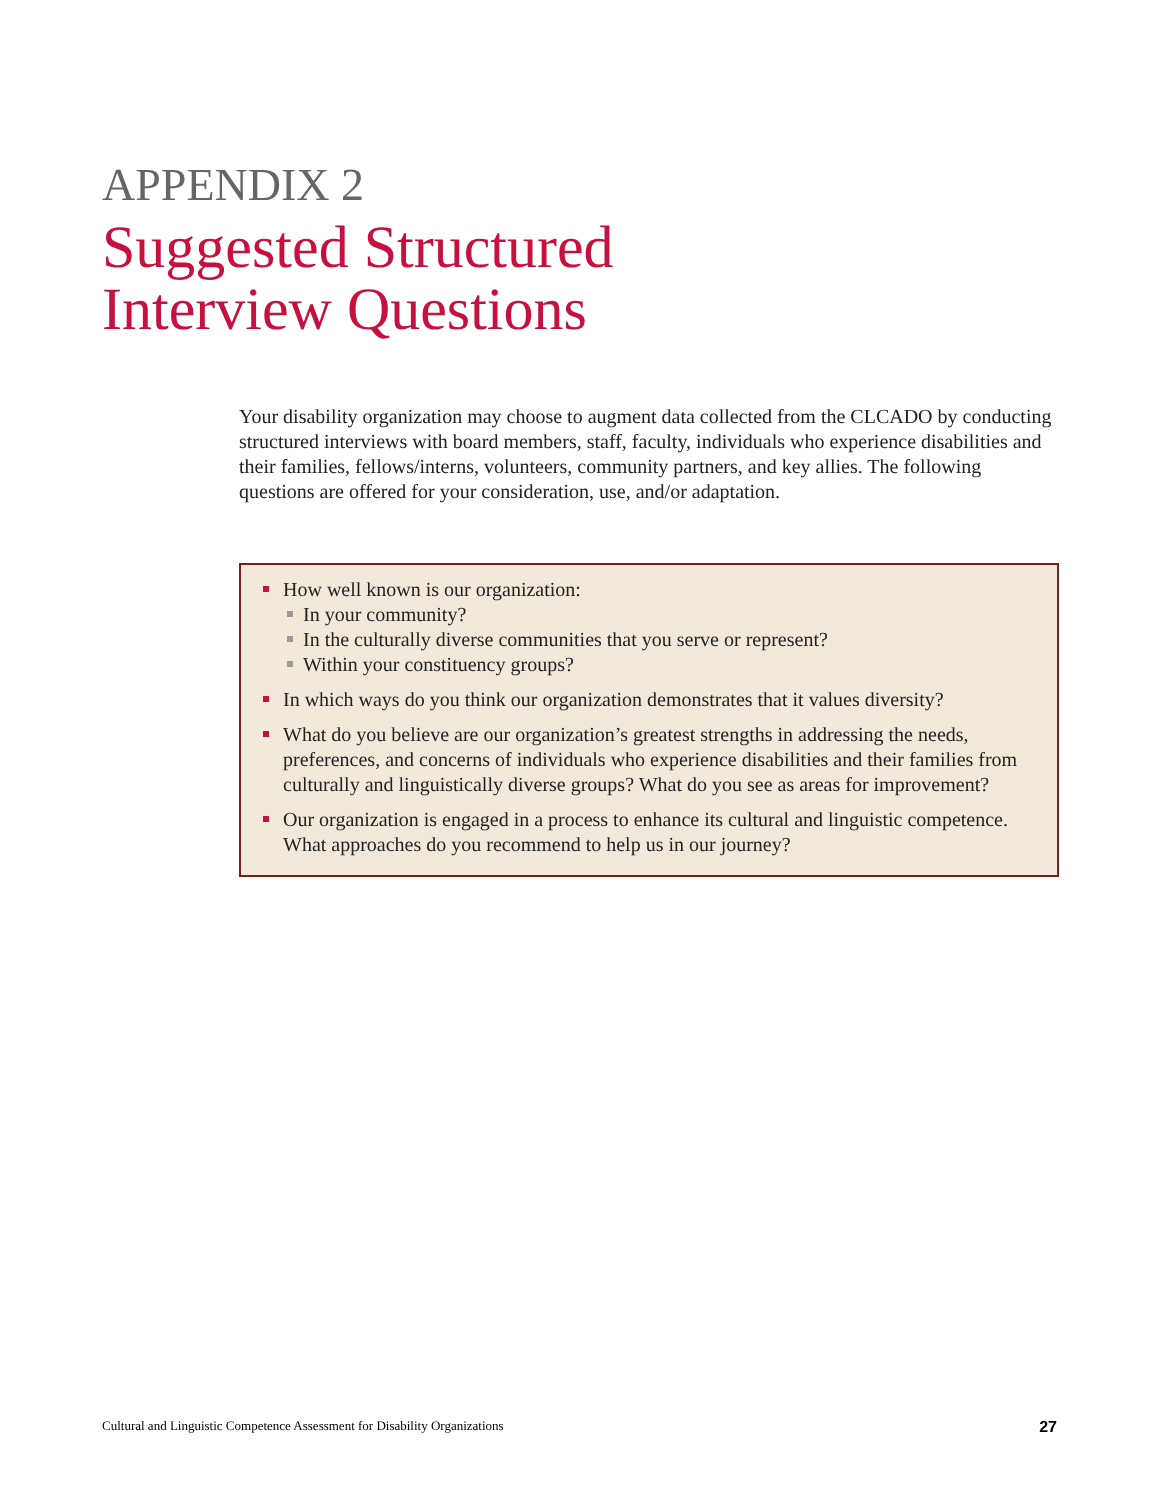APPENDIX 2
Suggested Structured
Interview Questions
Your disability organization may choose to augment data collected from the CLCADO by conducting structured interviews with board members, staff, faculty, individuals who experience disabilities and their families, fellows/interns, volunteers, community partners, and key allies. The following questions are offered for your consideration, use, and/or adaptation.
How well known is our organization:
In your community?
In the culturally diverse communities that you serve or represent?
Within your constituency groups?
In which ways do you think our organization demonstrates that it values diversity?
What do you believe are our organization’s greatest strengths in addressing the needs, preferences, and concerns of individuals who experience disabilities and their families from culturally and linguistically diverse groups? What do you see as areas for improvement?
Our organization is engaged in a process to enhance its cultural and linguistic competence. What approaches do you recommend to help us in our journey?
Cultural and Linguistic Competence Assessment for Disability Organizations 27